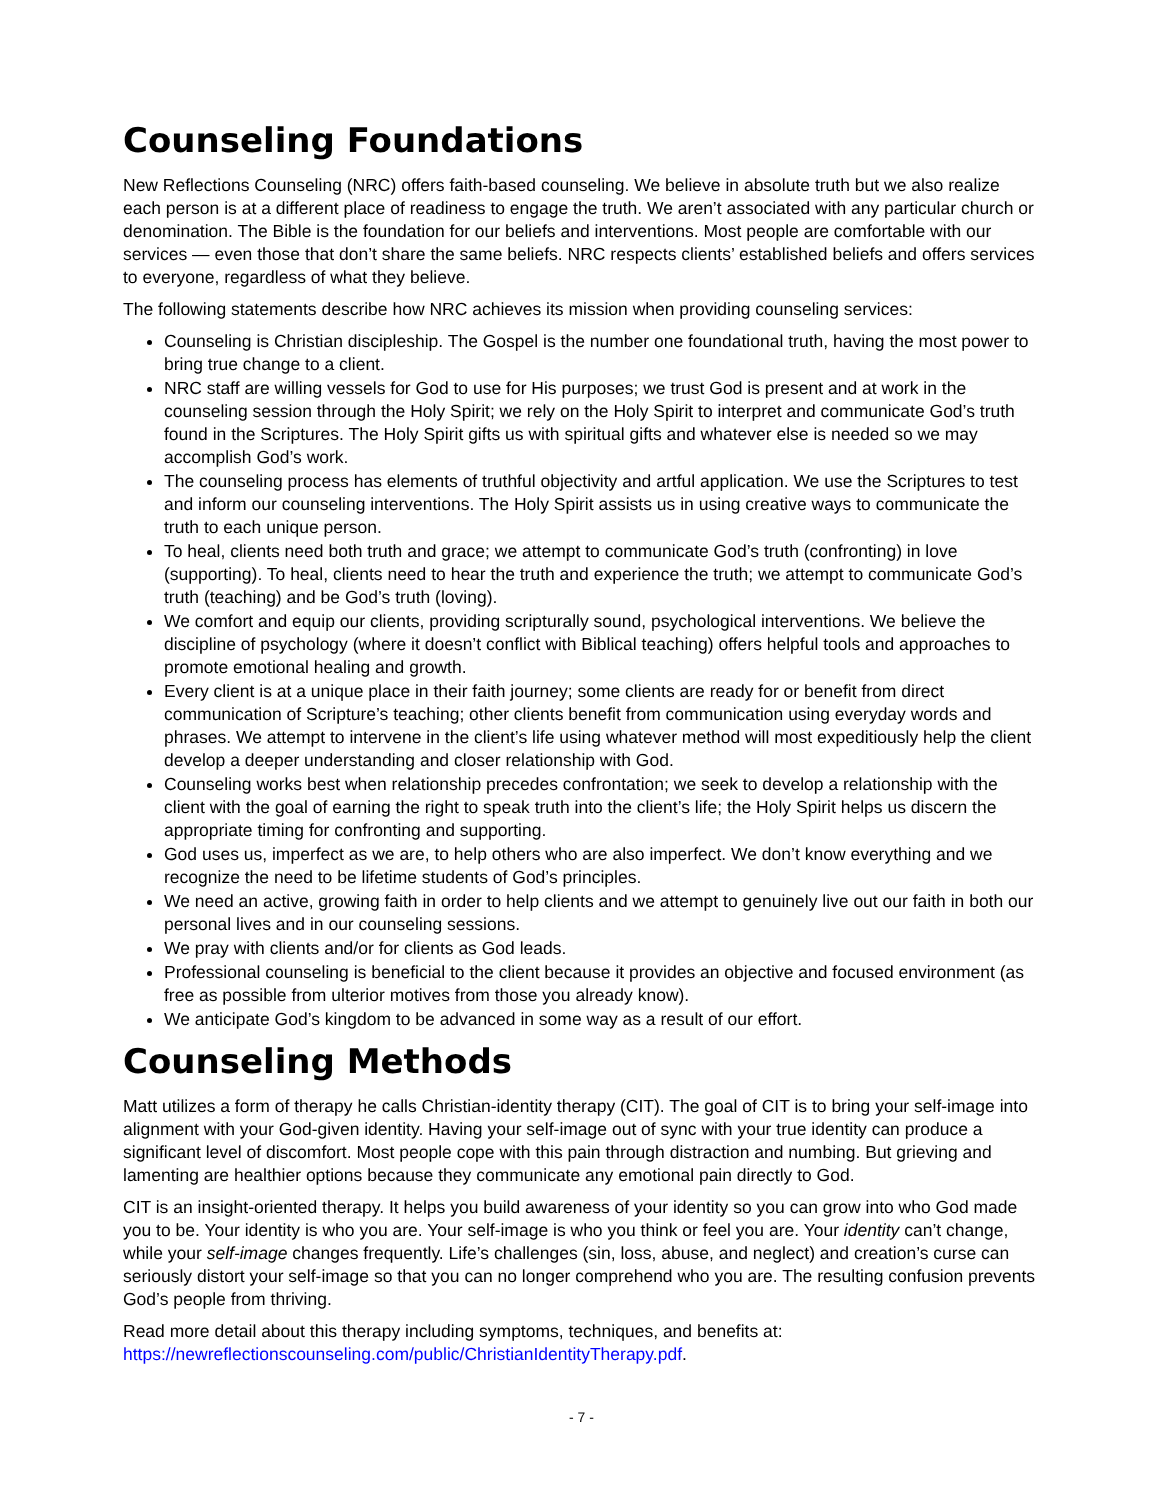Counseling Foundations
New Reflections Counseling (NRC) offers faith-based counseling. We believe in absolute truth but we also realize each person is at a different place of readiness to engage the truth. We aren’t associated with any particular church or denomination. The Bible is the foundation for our beliefs and interventions. Most people are comfortable with our services — even those that don’t share the same beliefs. NRC respects clients’ established beliefs and offers services to everyone, regardless of what they believe.
The following statements describe how NRC achieves its mission when providing counseling services:
Counseling is Christian discipleship. The Gospel is the number one foundational truth, having the most power to bring true change to a client.
NRC staff are willing vessels for God to use for His purposes; we trust God is present and at work in the counseling session through the Holy Spirit; we rely on the Holy Spirit to interpret and communicate God’s truth found in the Scriptures. The Holy Spirit gifts us with spiritual gifts and whatever else is needed so we may accomplish God’s work.
The counseling process has elements of truthful objectivity and artful application. We use the Scriptures to test and inform our counseling interventions. The Holy Spirit assists us in using creative ways to communicate the truth to each unique person.
To heal, clients need both truth and grace; we attempt to communicate God’s truth (confronting) in love (supporting). To heal, clients need to hear the truth and experience the truth; we attempt to communicate God’s truth (teaching) and be God’s truth (loving).
We comfort and equip our clients, providing scripturally sound, psychological interventions. We believe the discipline of psychology (where it doesn’t conflict with Biblical teaching) offers helpful tools and approaches to promote emotional healing and growth.
Every client is at a unique place in their faith journey; some clients are ready for or benefit from direct communication of Scripture’s teaching; other clients benefit from communication using everyday words and phrases. We attempt to intervene in the client’s life using whatever method will most expeditiously help the client develop a deeper understanding and closer relationship with God.
Counseling works best when relationship precedes confrontation; we seek to develop a relationship with the client with the goal of earning the right to speak truth into the client’s life; the Holy Spirit helps us discern the appropriate timing for confronting and supporting.
God uses us, imperfect as we are, to help others who are also imperfect. We don’t know everything and we recognize the need to be lifetime students of God’s principles.
We need an active, growing faith in order to help clients and we attempt to genuinely live out our faith in both our personal lives and in our counseling sessions.
We pray with clients and/or for clients as God leads.
Professional counseling is beneficial to the client because it provides an objective and focused environment (as free as possible from ulterior motives from those you already know).
We anticipate God’s kingdom to be advanced in some way as a result of our effort.
Counseling Methods
Matt utilizes a form of therapy he calls Christian-identity therapy (CIT). The goal of CIT is to bring your self-image into alignment with your God-given identity. Having your self-image out of sync with your true identity can produce a significant level of discomfort. Most people cope with this pain through distraction and numbing. But grieving and lamenting are healthier options because they communicate any emotional pain directly to God.
CIT is an insight-oriented therapy. It helps you build awareness of your identity so you can grow into who God made you to be. Your identity is who you are. Your self-image is who you think or feel you are. Your identity can’t change, while your self-image changes frequently. Life’s challenges (sin, loss, abuse, and neglect) and creation’s curse can seriously distort your self-image so that you can no longer comprehend who you are. The resulting confusion prevents God’s people from thriving.
Read more detail about this therapy including symptoms, techniques, and benefits at: https://newreflectionscounseling.com/public/ChristianIdentityTherapy.pdf.
- 7 -